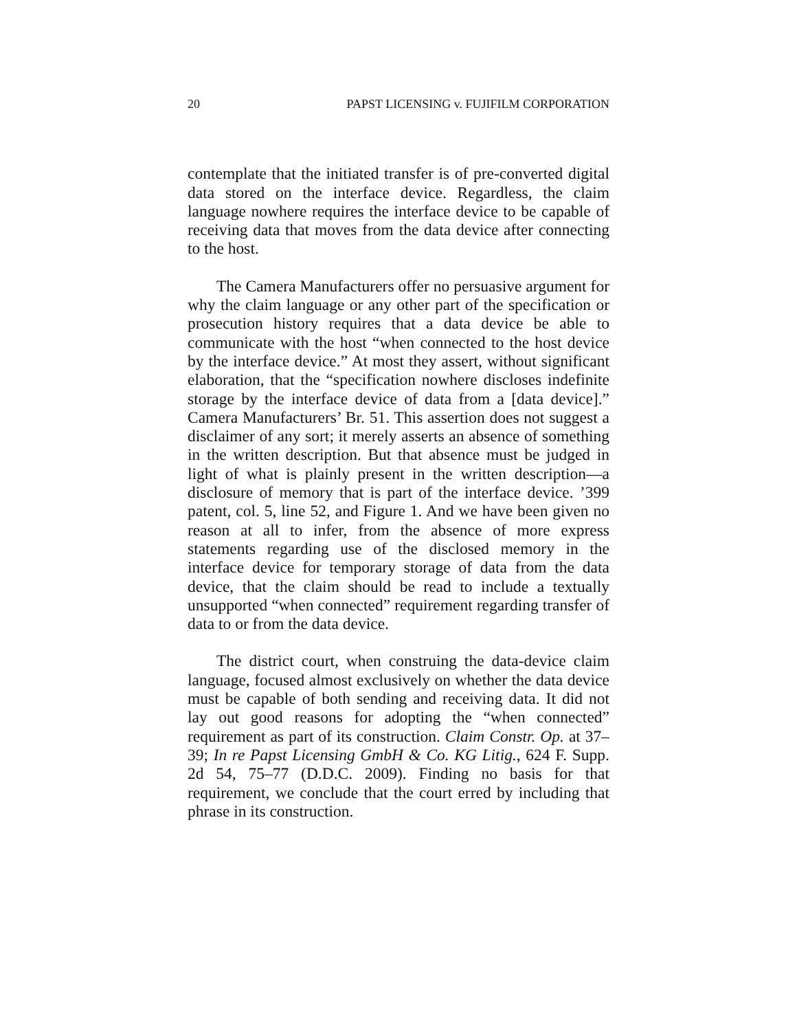20 PAPST LICENSING v. FUJIFILM CORPORATION
contemplate that the initiated transfer is of pre-converted digital data stored on the interface device. Regardless, the claim language nowhere requires the interface device to be capable of receiving data that moves from the data device after connecting to the host.
The Camera Manufacturers offer no persuasive argument for why the claim language or any other part of the specification or prosecution history requires that a data device be able to communicate with the host “when connected to the host device by the interface device.” At most they assert, without significant elaboration, that the “specification nowhere discloses indefinite storage by the interface device of data from a [data device].” Camera Manufacturers’ Br. 51. This assertion does not suggest a disclaimer of any sort; it merely asserts an absence of something in the written description. But that absence must be judged in light of what is plainly present in the written description—a disclosure of memory that is part of the interface device. ’399 patent, col. 5, line 52, and Figure 1. And we have been given no reason at all to infer, from the absence of more express statements regarding use of the disclosed memory in the interface device for temporary storage of data from the data device, that the claim should be read to include a textually unsupported “when connected” requirement regarding transfer of data to or from the data device.
The district court, when construing the data-device claim language, focused almost exclusively on whether the data device must be capable of both sending and receiving data. It did not lay out good reasons for adopting the “when connected” requirement as part of its construction. Claim Constr. Op. at 37–39; In re Papst Licensing GmbH & Co. KG Litig., 624 F. Supp. 2d 54, 75–77 (D.D.C. 2009). Finding no basis for that requirement, we conclude that the court erred by including that phrase in its construction.